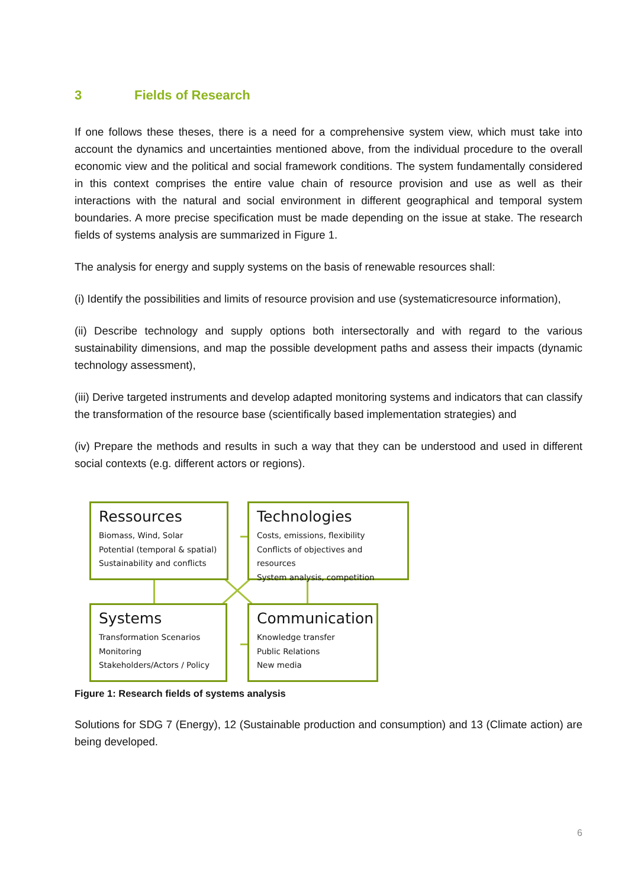3 Fields of Research
If one follows these theses, there is a need for a comprehensive system view, which must take into account the dynamics and uncertainties mentioned above, from the individual procedure to the overall economic view and the political and social framework conditions. The system fundamentally considered in this context comprises the entire value chain of resource provision and use as well as their interactions with the natural and social environment in different geographical and temporal system boundaries. A more precise specification must be made depending on the issue at stake. The research fields of systems analysis are summarized in Figure 1.
The analysis for energy and supply systems on the basis of renewable resources shall:
(i) Identify the possibilities and limits of resource provision and use (systematicresource information),
(ii) Describe technology and supply options both intersectorally and with regard to the various sustainability dimensions, and map the possible development paths and assess their impacts (dynamic technology assessment),
(iii) Derive targeted instruments and develop adapted monitoring systems and indicators that can classify the transformation of the resource base (scientifically based implementation strategies) and
(iv) Prepare the methods and results in such a way that they can be understood and used in different social contexts (e.g. different actors or regions).
Ressources
Biomass, Wind, Solar
Potential (temporal & spatial)
Sustainability and conflicts
Technologies
Costs, emissions, flexibility
Conflicts of objectives and resources
System analysis, competition
Systems
Transformation Scenarios
Monitoring
Stakeholders/Actors / Policy
Communication
Knowledge transfer
Public Relations
New media
Figure 1: Research fields of systems analysis
Solutions for SDG 7 (Energy), 12 (Sustainable production and consumption) and 13 (Climate action) are being developed.
6